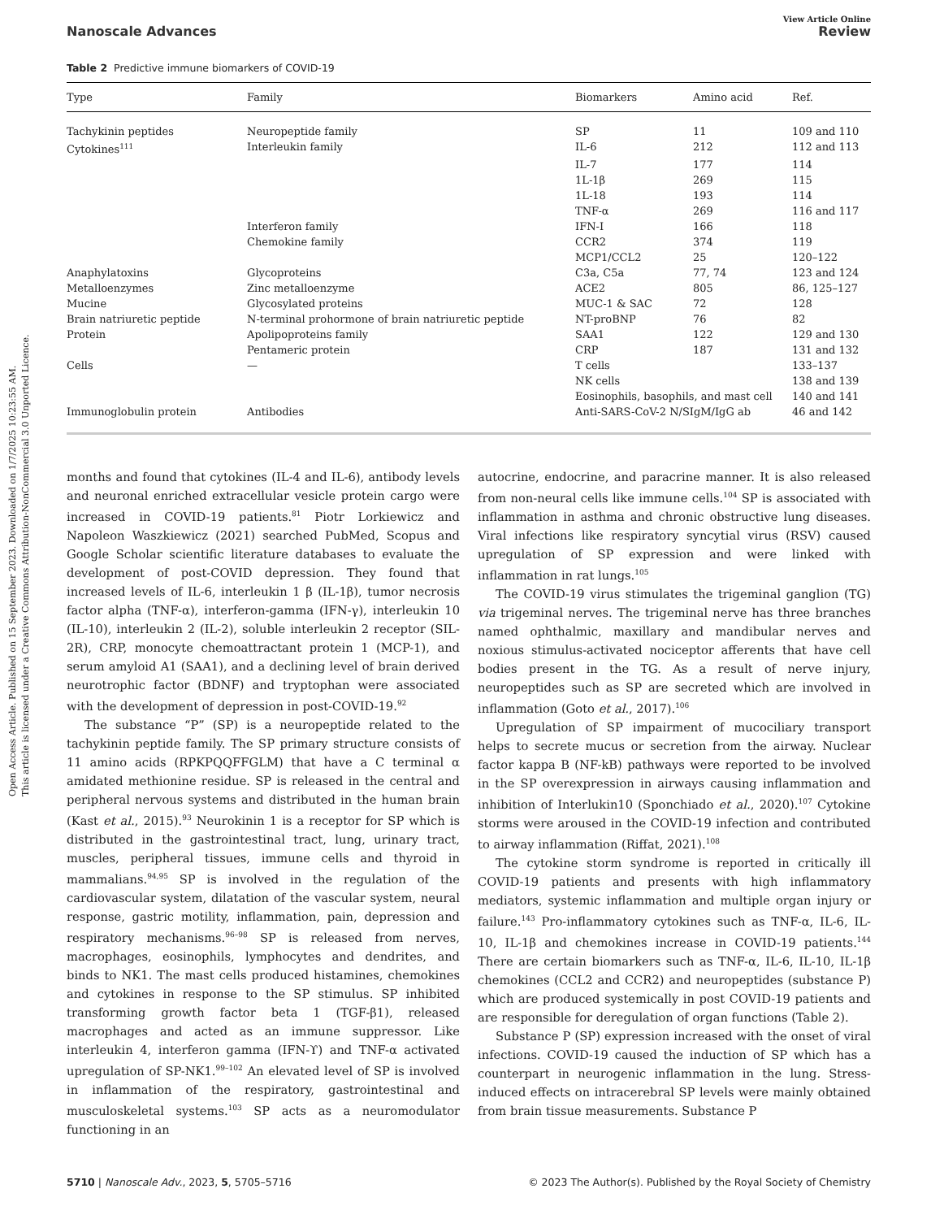Open Access Article. Published on 15 September 2023. Downloaded on 1/7/2025 10:23:55 AM.
This article is licensed under a Creative Commons Attribution-NonCommercial 3.0 Unported Licence.
View Article Online
Nanoscale Advances Review
Table 2 Predictive immune biomarkers of COVID-19
| Type | Family | Biomarkers | Amino acid | Ref. |
| --- | --- | --- | --- | --- |
| Tachykinin peptides | Neuropeptide family | SP | 11 | 109 and 110 |
| Cytokines<sup>111</sup> | Interleukin family | IL-6 | 212 | 112 and 113 |
| | | IL-7 | 177 | 114 |
| | | 1L-1β | 269 | 115 |
| | | 1L-18 | 193 | 114 |
| | | TNF-α | 269 | 116 and 117 |
| | Interferon family | IFN-I | 166 | 118 |
| | Chemokine family | CCR2 | 374 | 119 |
| | | MCP1/CCL2 | 25 | 120–122 |
| Anaphylatoxins | Glycoproteins | C3a, C5a | 77, 74 | 123 and 124 |
| Metalloenzymes | Zinc metalloenzyme | ACE2 | 805 | 86, 125–127 |
| Mucine | Glycosylated proteins | MUC-1 & SAC | 72 | 128 |
| Brain natriuretic peptide | N-terminal prohormone of brain natriuretic peptide | NT-proBNP | 76 | 82 |
| Protein | Apolipoproteins family | SAA1 | 122 | 129 and 130 |
| | Pentameric protein | CRP | 187 | 131 and 132 |
| Cells | — | T cells | | 133–137 |
| | | NK cells | | 138 and 139 |
| | | Eosinophils, basophils, and mast cell | | 140 and 141 |
| Immunoglobulin protein | Antibodies | Anti-SARS-CoV-2 N/SIgM/IgG ab | | 46 and 142 |
months and found that cytokines (IL-4 and IL-6), antibody levels and neuronal enriched extracellular vesicle protein cargo were increased in COVID-19 patients.<sup>81</sup> Piotr Lorkiewicz and Napoleon Waszkiewicz (2021) searched PubMed, Scopus and Google Scholar scientific literature databases to evaluate the development of post-COVID depression. They found that increased levels of IL-6, interleukin 1 β (IL-1β), tumor necrosis factor alpha (TNF-α), interferon-gamma (IFN-γ), interleukin 10 (IL-10), interleukin 2 (IL-2), soluble interleukin 2 receptor (SIL-2R), CRP, monocyte chemoattractant protein 1 (MCP-1), and serum amyloid A1 (SAA1), and a declining level of brain derived neurotrophic factor (BDNF) and tryptophan were associated with the development of depression in post-COVID-19.<sup>92</sup>
The substance “P” (SP) is a neuropeptide related to the tachykinin peptide family. The SP primary structure consists of 11 amino acids (RPKPQQFFGLM) that have a C terminal α amidated methionine residue. SP is released in the central and peripheral nervous systems and distributed in the human brain (Kast et al., 2015).<sup>93</sup> Neurokinin 1 is a receptor for SP which is distributed in the gastrointestinal tract, lung, urinary tract, muscles, peripheral tissues, immune cells and thyroid in mammalians.<sup>94,95</sup> SP is involved in the regulation of the cardiovascular system, dilatation of the vascular system, neural response, gastric motility, inflammation, pain, depression and respiratory mechanisms.<sup>96–98</sup> SP is released from nerves, macrophages, eosinophils, lymphocytes and dendrites, and binds to NK1. The mast cells produced histamines, chemokines and cytokines in response to the SP stimulus. SP inhibited transforming growth factor beta 1 (TGF-β1), released macrophages and acted as an immune suppressor. Like interleukin 4, interferon gamma (IFN-ϒ) and TNF-α activated upregulation of SP-NK1.<sup>99–102</sup> An elevated level of SP is involved in inflammation of the respiratory, gastrointestinal and musculoskeletal systems.<sup>103</sup> SP acts as a neuromodulator functioning in an
autocrine, endocrine, and paracrine manner. It is also released from non-neural cells like immune cells.<sup>104</sup> SP is associated with inflammation in asthma and chronic obstructive lung diseases. Viral infections like respiratory syncytial virus (RSV) caused upregulation of SP expression and were linked with inflammation in rat lungs.<sup>105</sup>
The COVID-19 virus stimulates the trigeminal ganglion (TG) via trigeminal nerves. The trigeminal nerve has three branches named ophthalmic, maxillary and mandibular nerves and noxious stimulus-activated nociceptor afferents that have cell bodies present in the TG. As a result of nerve injury, neuropeptides such as SP are secreted which are involved in inflammation (Goto et al., 2017).<sup>106</sup>
Upregulation of SP impairment of mucociliary transport helps to secrete mucus or secretion from the airway. Nuclear factor kappa B (NF-kB) pathways were reported to be involved in the SP overexpression in airways causing inflammation and inhibition of Interlukin10 (Sponchiado et al., 2020).<sup>107</sup> Cytokine storms were aroused in the COVID-19 infection and contributed to airway inflammation (Riffat, 2021).<sup>108</sup>
The cytokine storm syndrome is reported in critically ill COVID-19 patients and presents with high inflammatory mediators, systemic inflammation and multiple organ injury or failure.<sup>143</sup> Pro-inflammatory cytokines such as TNF-α, IL-6, IL-10, IL-1β and chemokines increase in COVID-19 patients.<sup>144</sup> There are certain biomarkers such as TNF-α, IL-6, IL-10, IL-1β chemokines (CCL2 and CCR2) and neuropeptides (substance P) which are produced systemically in post COVID-19 patients and are responsible for deregulation of organ functions (Table 2).
Substance P (SP) expression increased with the onset of viral infections. COVID-19 caused the induction of SP which has a counterpart in neurogenic inflammation in the lung. Stress-induced effects on intracerebral SP levels were mainly obtained from brain tissue measurements. Substance P
5710 | Nanoscale Adv., 2023, 5, 5705–5716 © 2023 The Author(s). Published by the Royal Society of Chemistry